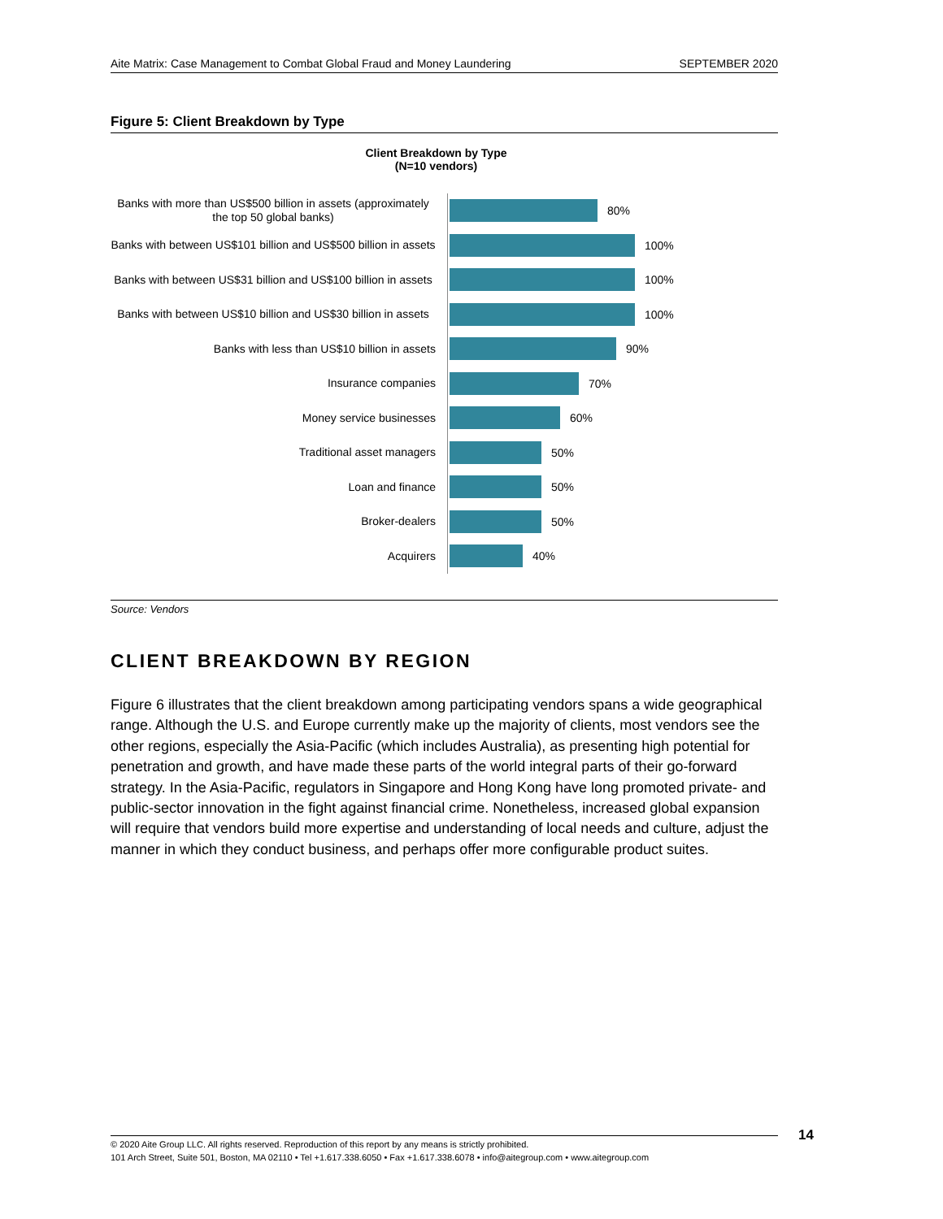Aite Matrix: Case Management to Combat Global Fraud and Money Laundering SEPTEMBER 2020
Figure 5: Client Breakdown by Type
Client Breakdown by Type
(N=10 vendors)
Banks with more than US$500 billion in assets (approximately the top 50 global banks)
80%
Banks with between US$101 billion and US$500 billion in assets
100%
Banks with between US$31 billion and US$100 billion in assets
100%
Banks with between US$10 billion and US$30 billion in assets
100%
Banks with less than US$10 billion in assets
90%
Insurance companies
70%
Money service businesses
60%
Traditional asset managers
50%
Loan and finance
50%
Broker-dealers
50%
Acquirers
40%
Source: Vendors
CLIENT BREAKDOWN BY REGION
Figure 6 illustrates that the client breakdown among participating vendors spans a wide geographical range. Although the U.S. and Europe currently make up the majority of clients, most vendors see the other regions, especially the Asia-Pacific (which includes Australia), as presenting high potential for penetration and growth, and have made these parts of the world integral parts of their go-forward strategy. In the Asia-Pacific, regulators in Singapore and Hong Kong have long promoted private- and public-sector innovation in the fight against financial crime. Nonetheless, increased global expansion will require that vendors build more expertise and understanding of local needs and culture, adjust the manner in which they conduct business, and perhaps offer more configurable product suites.
© 2020 Aite Group LLC. All rights reserved. Reproduction of this report by any means is strictly prohibited.
101 Arch Street, Suite 501, Boston, MA 02110 • Tel +1.617.338.6050 • Fax +1.617.338.6078 • info@aitegroup.com • www.aitegroup.com
14